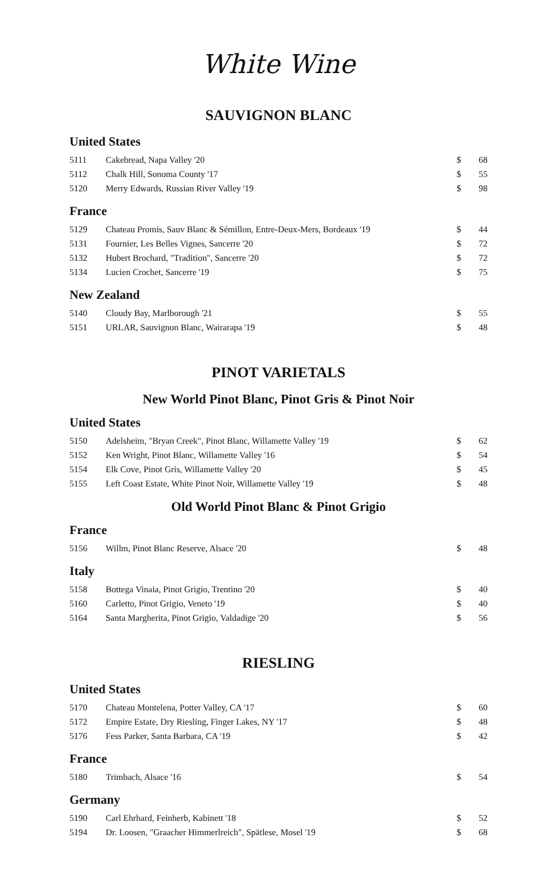White Wine
SAUVIGNON BLANC
United States
| 5111 | Cakebread, Napa Valley '20 | $ | 68 |
| 5112 | Chalk Hill, Sonoma County '17 | $ | 55 |
| 5120 | Merry Edwards, Russian River Valley '19 | $ | 98 |
France
| 5129 | Chateau Promis, Sauv Blanc & Sémillon, Entre-Deux-Mers, Bordeaux '19 | $ | 44 |
| 5131 | Fournier, Les Belles Vignes, Sancerre '20 | $ | 72 |
| 5132 | Hubert Brochard, "Tradition", Sancerre '20 | $ | 72 |
| 5134 | Lucien Crochet, Sancerre '19 | $ | 75 |
New Zealand
| 5140 | Cloudy Bay, Marlborough '21 | $ | 55 |
| 5151 | URLAR, Sauvignon Blanc, Wairarapa '19 | $ | 48 |
PINOT VARIETALS
New World Pinot Blanc, Pinot Gris & Pinot Noir
United States
| 5150 | Adelsheim, "Bryan Creek", Pinot Blanc, Willamette Valley '19 | $ | 62 |
| 5152 | Ken Wright, Pinot Blanc, Willamette Valley '16 | $ | 54 |
| 5154 | Elk Cove, Pinot Gris, Willamette Valley '20 | $ | 45 |
| 5155 | Left Coast Estate, White Pinot Noir, Willamette Valley '19 | $ | 48 |
Old World Pinot Blanc & Pinot Grigio
France
| 5156 | Willm, Pinot Blanc Reserve, Alsace '20 | $ | 48 |
Italy
| 5158 | Bottega Vinaia, Pinot Grigio, Trentino '20 | $ | 40 |
| 5160 | Carletto, Pinot Grigio, Veneto '19 | $ | 40 |
| 5164 | Santa Margherita, Pinot Grigio, Valdadige '20 | $ | 56 |
RIESLING
United States
| 5170 | Chateau Montelena, Potter Valley, CA '17 | $ | 60 |
| 5172 | Empire Estate, Dry Riesling, Finger Lakes, NY '17 | $ | 48 |
| 5176 | Fess Parker, Santa Barbara, CA '19 | $ | 42 |
France
| 5180 | Trimbach, Alsace '16 | $ | 54 |
Germany
| 5190 | Carl Ehrhard, Feinherb, Kabinett '18 | $ | 52 |
| 5194 | Dr. Loosen, "Graacher Himmerlreich", Spätlese, Mosel '19 | $ | 68 |